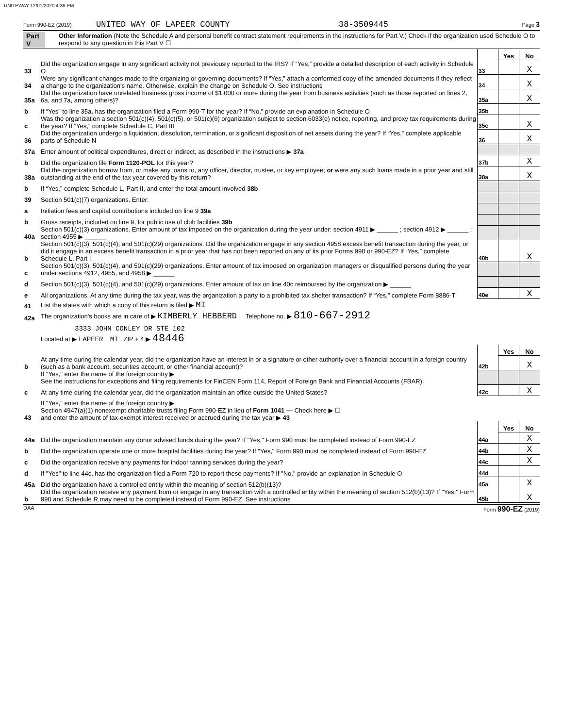UNITEWAY 12/01/2020 4:36 PM
Form 990-EZ (2019) UNITED WAY OF LAPEER COUNTY 38-3509445 Page 3
Part V Other Information (Note the Schedule A and personal benefit contract statement requirements in the instructions for Part V.) Check if the organization used Schedule O to respond to any question in this Part V ☐
| | | | Yes | No |
| 33 | Did the organization engage in any significant activity not previously reported to the IRS? If “Yes,” provide a detailed description of each activity in Schedule O | 33 | | X |
| 34 | Were any significant changes made to the organizing or governing documents? If “Yes,” attach a conformed copy of the amended documents if they reflect a change to the organization's name. Otherwise, explain the change on Schedule O. See instructions | 34 | | X |
| 35a | Did the organization have unrelated business gross income of $1,000 or more during the year from business activities (such as those reported on lines 2, 6a, and 7a, among others)? | 35a | | X |
| b | If “Yes” to line 35a, has the organization filed a Form 990-T for the year? If “No,” provide an explanation in Schedule O | 35b | | |
| c | Was the organization a section 501(c)(4), 501(c)(5), or 501(c)(6) organization subject to section 6033(e) notice, reporting, and proxy tax requirements during the year? If “Yes,” complete Schedule C, Part III | 35c | | X |
| 36 | Did the organization undergo a liquidation, dissolution, termination, or significant disposition of net assets during the year? If “Yes,” complete applicable parts of Schedule N | 36 | | X |
| 37a | Enter amount of political expenditures, direct or indirect, as described in the instructions ▶ 37a | | | |
| b | Did the organization file Form 1120-POL for this year? | 37b | | X |
| 38a | Did the organization borrow from, or make any loans to, any officer, director, trustee, or key employee; or were any such loans made in a prior year and still outstanding at the end of the tax year covered by this return? | 38a | | X |
| b | If “Yes,” complete Schedule L, Part II, and enter the total amount involved 38b | | | |
| 39 | Section 501(c)(7) organizations. Enter: | | | |
| a | Initiation fees and capital contributions included on line 9 39a | | | |
| b | Gross receipts, included on line 9, for public use of club facilities 39b | | | |
| 40a | Section 501(c)(3) organizations. Enter amount of tax imposed on the organization during the year under: section 4911 ▶ ______ ; section 4912 ▶ ______ ; section 4955 ▶ ______ | | | |
| b | Section 501(c)(3), 501(c)(4), and 501(c)(29) organizations. Did the organization engage in any section 4958 excess benefit transaction during the year, or did it engage in an excess benefit transaction in a prior year that has not been reported on any of its prior Forms 990 or 990-EZ? If “Yes,” complete Schedule L, Part I | 40b | | X |
| c | Section 501(c)(3), 501(c)(4), and 501(c)(29) organizations. Enter amount of tax imposed on organization managers or disqualified persons during the year under sections 4912, 4955, and 4958 ▶ ______ | | | |
| d | Section 501(c)(3), 501(c)(4), and 501(c)(29) organizations. Enter amount of tax on line 40c reimbursed by the organization ▶ ______ | | | |
| e | All organizations. At any time during the tax year, was the organization a party to a prohibited tax shelter transaction? If “Yes,” complete Form 8886-T | 40e | | X |
| 41 | List the states with which a copy of this return is filed ▶ MI | | | |
| 42a | The organization's books are in care of ▶ KIMBERLY HEBBERD Telephone no. ▶ 810-667-2912 | | | |
| | 3333 JOHN CONLEY DR STE 102 | | | |
| | Located at ▶ LAPEER MI ZIP + 4 ▶ 48446 | | | |
| | | | Yes | No |
| b | At any time during the calendar year, did the organization have an interest in or a signature or other authority over a financial account in a foreign country (such as a bank account, securities account, or other financial account)? | 42b | | X |
| | If "Yes," enter the name of the foreign country ▶ See the instructions for exceptions and filing requirements for FinCEN Form 114, Report of Foreign Bank and Financial Accounts (FBAR). | | | |
| c | At any time during the calendar year, did the organization maintain an office outside the United States? | 42c | | X |
| | If "Yes," enter the name of the foreign country ▶ | | | |
| 43 | Section 4947(a)(1) nonexempt charitable trusts filing Form 990-EZ in lieu of Form 1041 — Check here ▶ ☐ and enter the amount of tax-exempt interest received or accrued during the tax year ▶ 43 | | | |
| | | | Yes | No |
| 44a | Did the organization maintain any donor advised funds during the year? If "Yes," Form 990 must be completed instead of Form 990-EZ | 44a | | X |
| b | Did the organization operate one or more hospital facilities during the year? If "Yes," Form 990 must be completed instead of Form 990-EZ | 44b | | X |
| c | Did the organization receive any payments for indoor tanning services during the year? | 44c | | X |
| d | If "Yes" to line 44c, has the organization filed a Form 720 to report these payments? If "No," provide an explanation in Schedule O | 44d | | |
| 45a | Did the organization have a controlled entity within the meaning of section 512(b)(13)? | 45a | | X |
| b | Did the organization receive any payment from or engage in any transaction with a controlled entity within the meaning of section 512(b)(13)? If "Yes," Form 990 and Schedule R may need to be completed instead of Form 990-EZ. See instructions | 45b | | X |
DAA Form 990-EZ (2019)